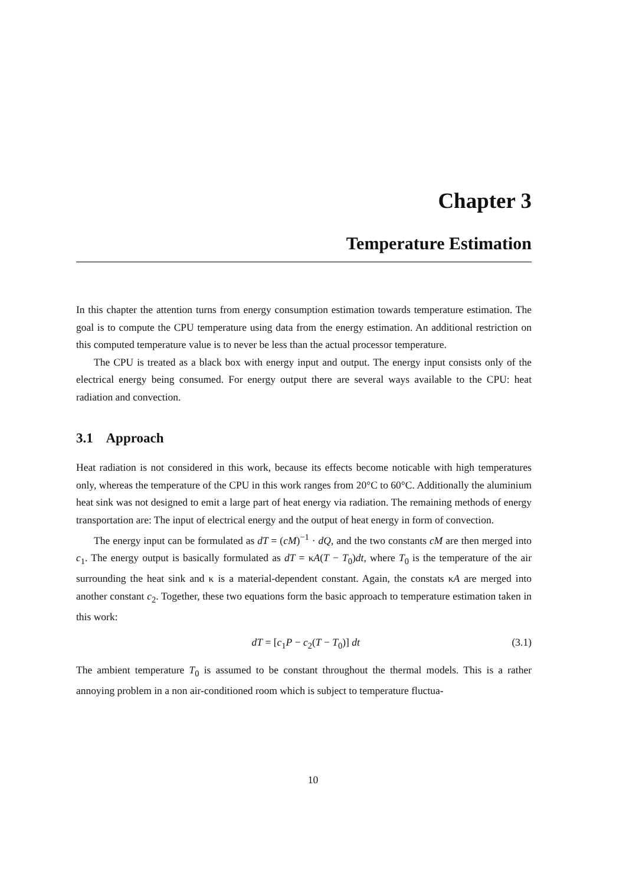Chapter 3
Temperature Estimation
In this chapter the attention turns from energy consumption estimation towards temperature estimation. The goal is to compute the CPU temperature using data from the energy estimation. An additional restriction on this computed temperature value is to never be less than the actual processor temperature.
The CPU is treated as a black box with energy input and output. The energy input consists only of the electrical energy being consumed. For energy output there are several ways available to the CPU: heat radiation and convection.
3.1 Approach
Heat radiation is not considered in this work, because its effects become noticable with high temperatures only, whereas the temperature of the CPU in this work ranges from 20°C to 60°C. Additionally the aluminium heat sink was not designed to emit a large part of heat energy via radiation. The remaining methods of energy transportation are: The input of electrical energy and the output of heat energy in form of convection.
The energy input can be formulated as dT = (cM)<sup>−1</sup> · dQ, and the two constants cM are then merged into c<sub>1</sub>. The energy output is basically formulated as dT = κA(T − T<sub>0</sub>)dt, where T<sub>0</sub> is the temperature of the air surrounding the heat sink and κ is a material-dependent constant. Again, the constats κA are merged into another constant c<sub>2</sub>. Together, these two equations form the basic approach to temperature estimation taken in this work:
dT = [c<sub>1</sub>P − c<sub>2</sub>(T − T<sub>0</sub>)] dt (3.1)
The ambient temperature T<sub>0</sub> is assumed to be constant throughout the thermal models. This is a rather annoying problem in a non air-conditioned room which is subject to temperature fluctua-
10